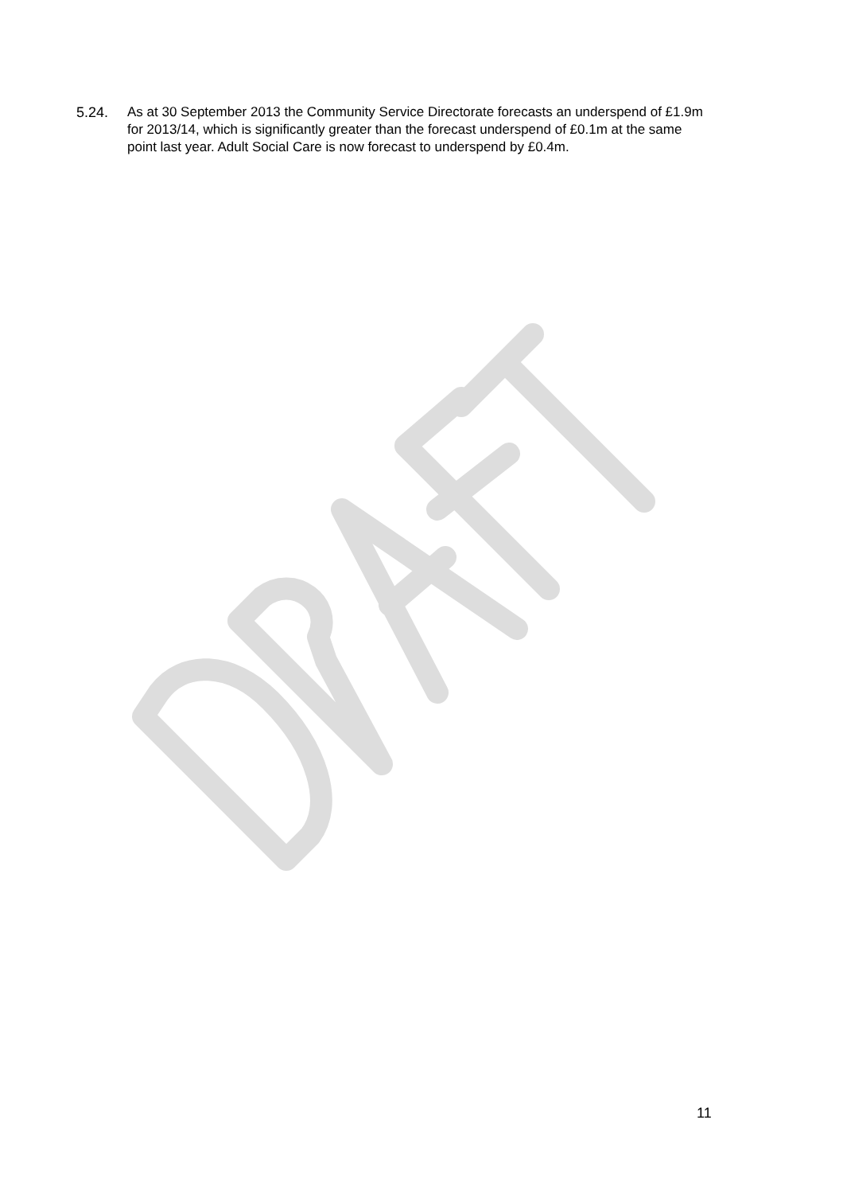5.24. As at 30 September 2013 the Community Service Directorate forecasts an underspend of £1.9m for 2013/14, which is significantly greater than the forecast underspend of £0.1m at the same point last year. Adult Social Care is now forecast to underspend by £0.4m.
11